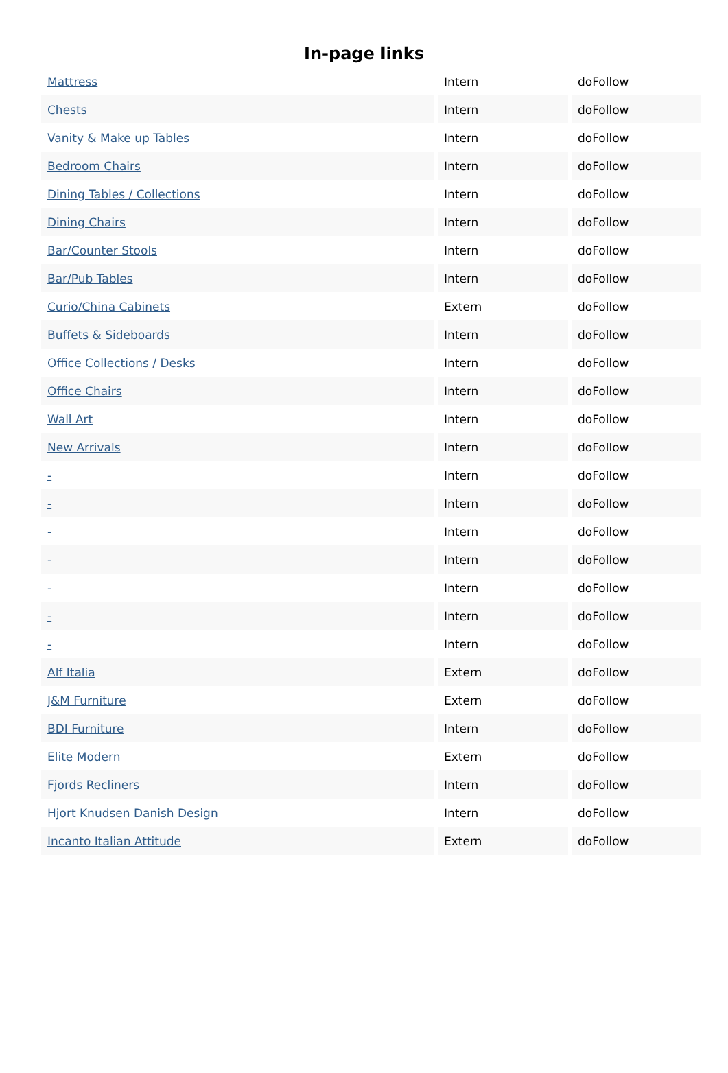In-page links
| Mattress | Intern | doFollow |
| Chests | Intern | doFollow |
| Vanity & Make up Tables | Intern | doFollow |
| Bedroom Chairs | Intern | doFollow |
| Dining Tables / Collections | Intern | doFollow |
| Dining Chairs | Intern | doFollow |
| Bar/Counter Stools | Intern | doFollow |
| Bar/Pub Tables | Intern | doFollow |
| Curio/China Cabinets | Extern | doFollow |
| Buffets & Sideboards | Intern | doFollow |
| Office Collections / Desks | Intern | doFollow |
| Office Chairs | Intern | doFollow |
| Wall Art | Intern | doFollow |
| New Arrivals | Intern | doFollow |
| - | Intern | doFollow |
| - | Intern | doFollow |
| - | Intern | doFollow |
| - | Intern | doFollow |
| - | Intern | doFollow |
| - | Intern | doFollow |
| - | Intern | doFollow |
| Alf Italia | Extern | doFollow |
| J&M Furniture | Extern | doFollow |
| BDI Furniture | Intern | doFollow |
| Elite Modern | Extern | doFollow |
| Fjords Recliners | Intern | doFollow |
| Hjort Knudsen Danish Design | Intern | doFollow |
| Incanto Italian Attitude | Extern | doFollow |